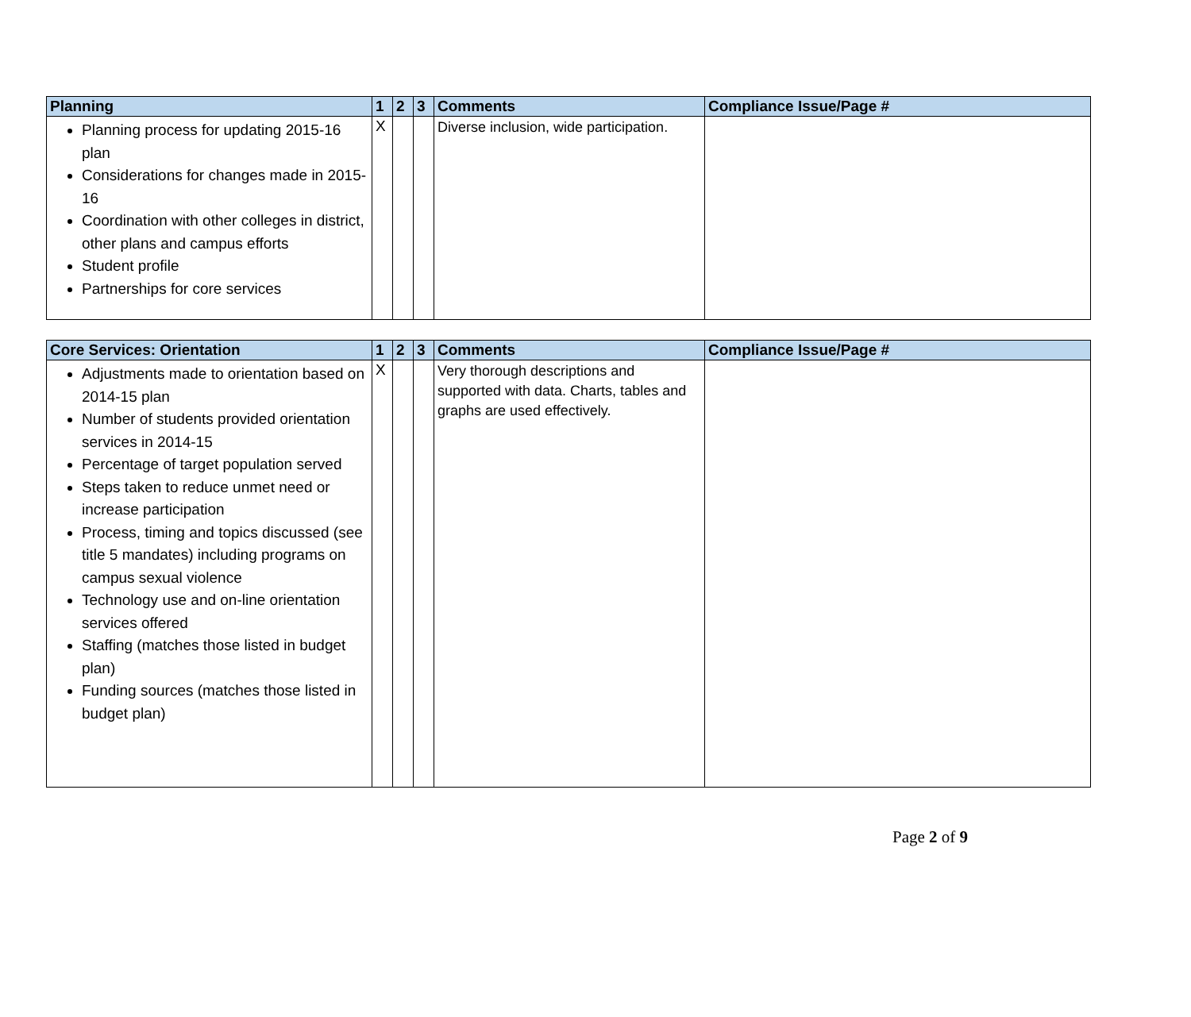| Planning | 1 | 2 | 3 | Comments | Compliance Issue/Page # |
| --- | --- | --- | --- | --- | --- |
| Planning process for updating 2015-16 plan Considerations for changes made in 2015-16 Coordination with other colleges in district, other plans and campus efforts Student profile Partnerships for core services | X | | | Diverse inclusion, wide participation. | |
| Core Services: Orientation | 1 | 2 | 3 | Comments | Compliance Issue/Page # |
| --- | --- | --- | --- | --- | --- |
| Adjustments made to orientation based on 2014-15 plan Number of students provided orientation services in 2014-15 Percentage of target population served Steps taken to reduce unmet need or increase participation Process, timing and topics discussed (see title 5 mandates) including programs on campus sexual violence Technology use and on-line orientation services offered Staffing (matches those listed in budget plan) Funding sources (matches those listed in budget plan) | X | | | Very thorough descriptions and supported with data. Charts, tables and graphs are used effectively. | |
Page 2 of 9